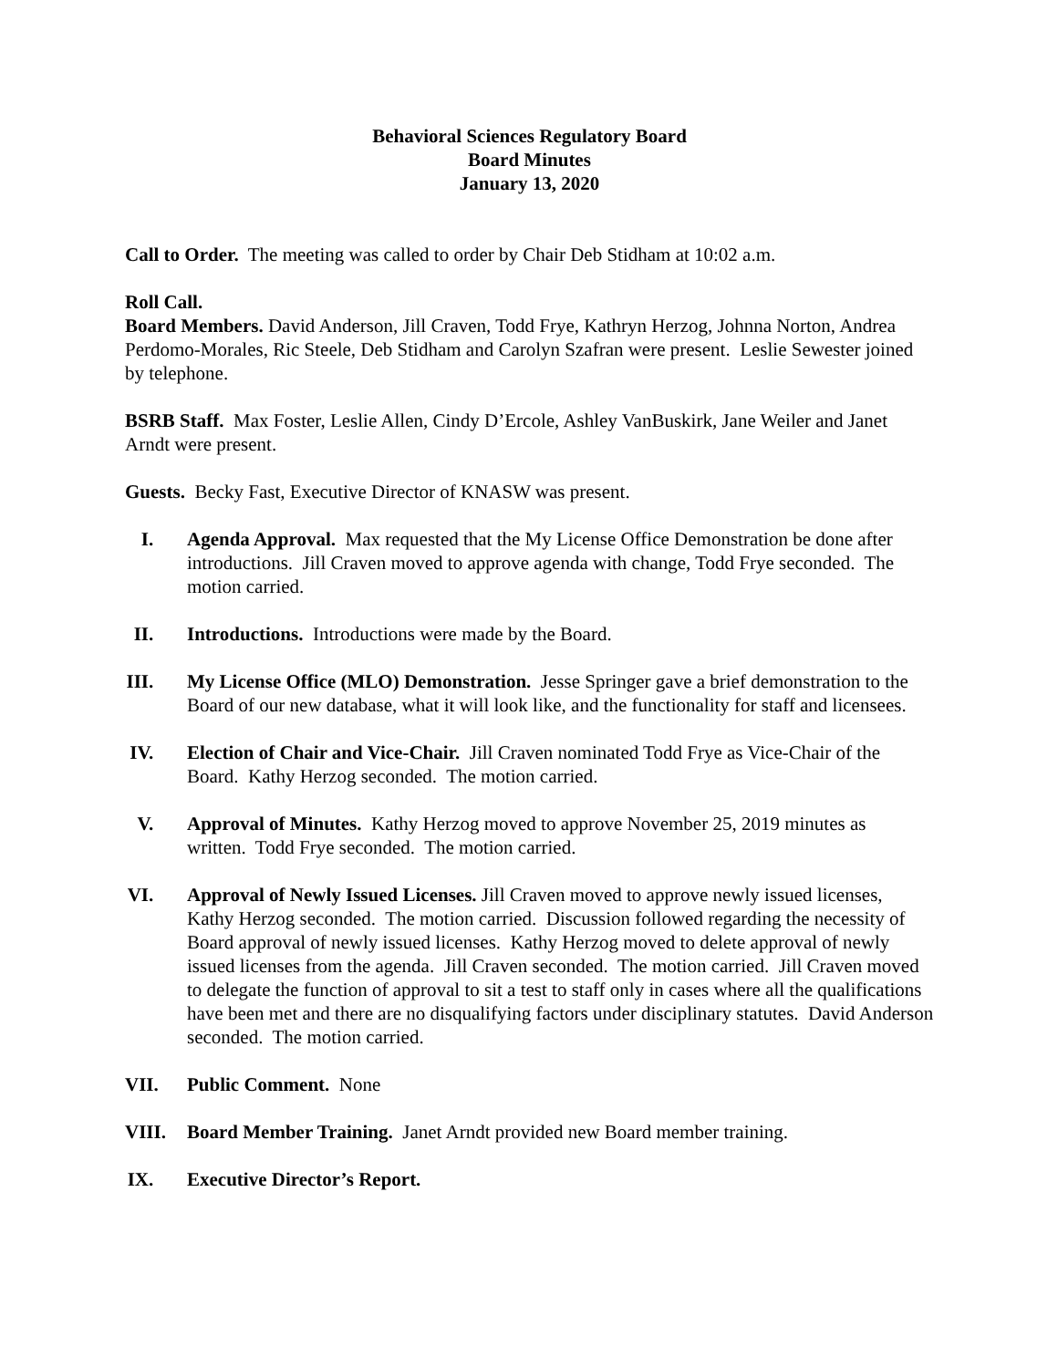Behavioral Sciences Regulatory Board
Board Minutes
January 13, 2020
Call to Order. The meeting was called to order by Chair Deb Stidham at 10:02 a.m.
Roll Call.
Board Members. David Anderson, Jill Craven, Todd Frye, Kathryn Herzog, Johnna Norton, Andrea Perdomo-Morales, Ric Steele, Deb Stidham and Carolyn Szafran were present. Leslie Sewester joined by telephone.
BSRB Staff. Max Foster, Leslie Allen, Cindy D’Ercole, Ashley VanBuskirk, Jane Weiler and Janet Arndt were present.
Guests. Becky Fast, Executive Director of KNASW was present.
I. Agenda Approval. Max requested that the My License Office Demonstration be done after introductions. Jill Craven moved to approve agenda with change, Todd Frye seconded. The motion carried.
II. Introductions. Introductions were made by the Board.
III. My License Office (MLO) Demonstration. Jesse Springer gave a brief demonstration to the Board of our new database, what it will look like, and the functionality for staff and licensees.
IV. Election of Chair and Vice-Chair. Jill Craven nominated Todd Frye as Vice-Chair of the Board. Kathy Herzog seconded. The motion carried.
V. Approval of Minutes. Kathy Herzog moved to approve November 25, 2019 minutes as written. Todd Frye seconded. The motion carried.
VI. Approval of Newly Issued Licenses. Jill Craven moved to approve newly issued licenses, Kathy Herzog seconded. The motion carried. Discussion followed regarding the necessity of Board approval of newly issued licenses. Kathy Herzog moved to delete approval of newly issued licenses from the agenda. Jill Craven seconded. The motion carried. Jill Craven moved to delegate the function of approval to sit a test to staff only in cases where all the qualifications have been met and there are no disqualifying factors under disciplinary statutes. David Anderson seconded. The motion carried.
VII. Public Comment. None
VIII. Board Member Training. Janet Arndt provided new Board member training.
IX. Executive Director’s Report.